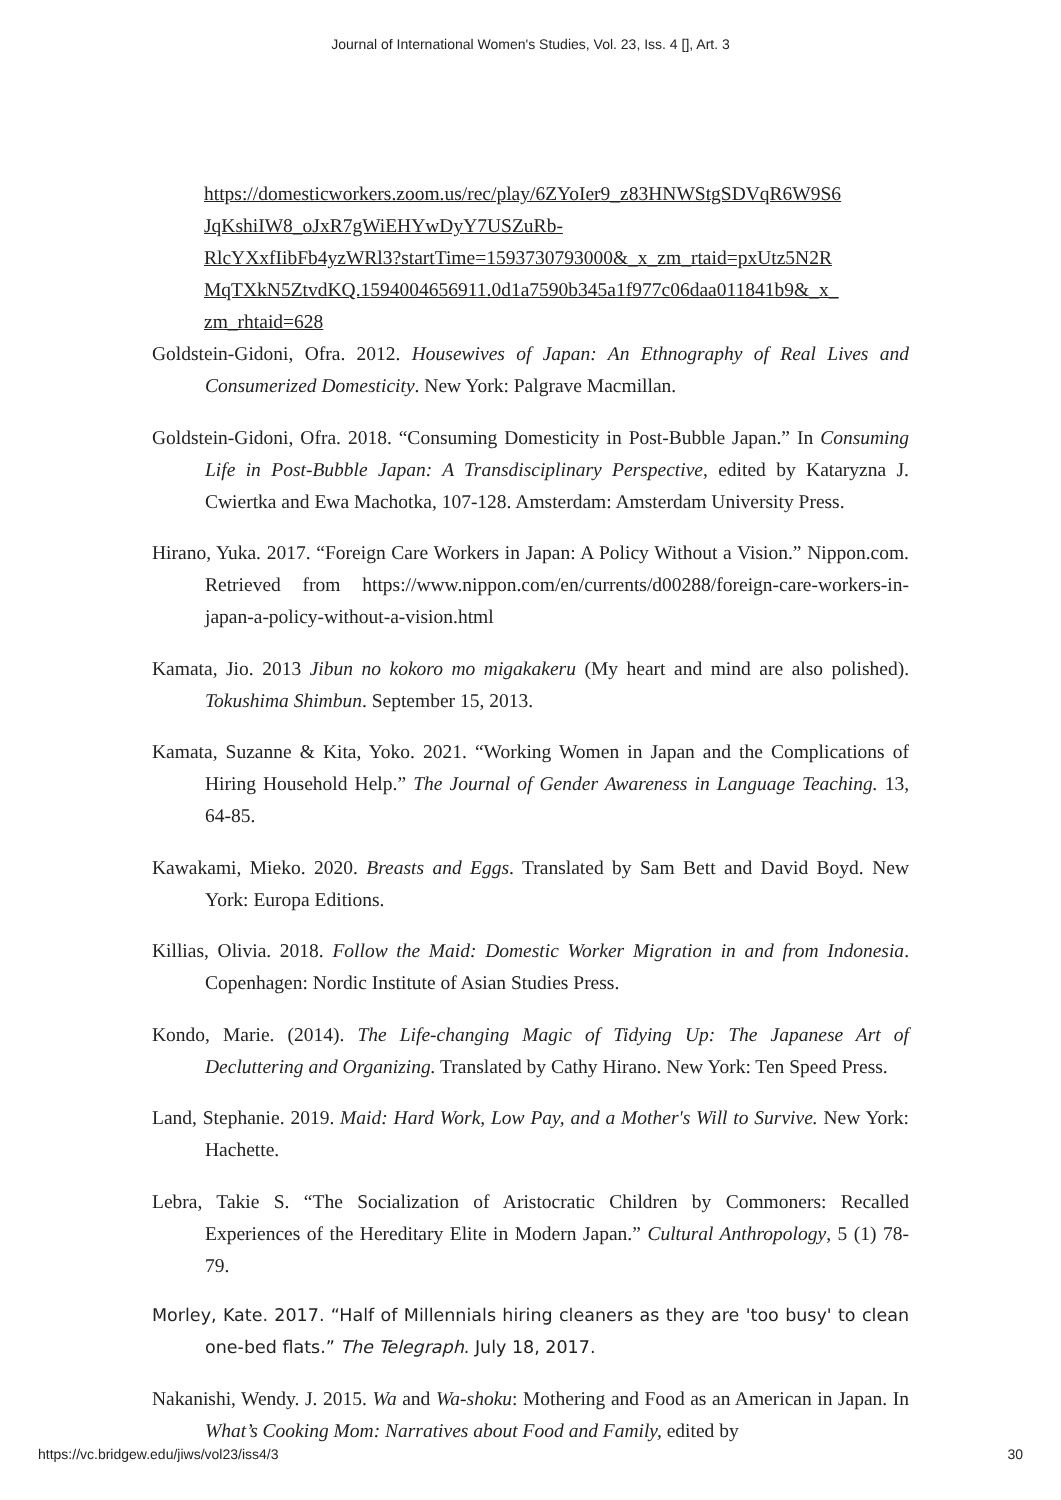Journal of International Women's Studies, Vol. 23, Iss. 4 [], Art. 3
https://domesticworkers.zoom.us/rec/play/6ZYoIer9_z83HNWStgSDVqR6W9S6 JqKshiIW8_oJxR7gWiEHYwDyY7USZuRb-
RlcYXxfIibFb4yzWRl3?startTime=1593730793000&_x_zm_rtaid=pxUtz5N2R MqTXkN5ZtvdKQ.1594004656911.0d1a7590b345a1f977c06daa011841b9&_x_ zm_rhtaid=628
Goldstein-Gidoni, Ofra. 2012. Housewives of Japan: An Ethnography of Real Lives and Consumerized Domesticity. New York: Palgrave Macmillan.
Goldstein-Gidoni, Ofra. 2018. “Consuming Domesticity in Post-Bubble Japan.” In Consuming Life in Post-Bubble Japan: A Transdisciplinary Perspective, edited by Kataryzna J. Cwiertka and Ewa Machotka, 107-128. Amsterdam: Amsterdam University Press.
Hirano, Yuka. 2017. “Foreign Care Workers in Japan: A Policy Without a Vision.” Nippon.com. Retrieved from https://www.nippon.com/en/currents/d00288/foreign-care-workers-in-japan-a-policy-without-a-vision.html
Kamata, Jio. 2013 Jibun no kokoro mo migakakeru (My heart and mind are also polished). Tokushima Shimbun. September 15, 2013.
Kamata, Suzanne & Kita, Yoko. 2021. “Working Women in Japan and the Complications of Hiring Household Help.” The Journal of Gender Awareness in Language Teaching. 13, 64-85.
Kawakami, Mieko. 2020. Breasts and Eggs. Translated by Sam Bett and David Boyd. New York: Europa Editions.
Killias, Olivia. 2018. Follow the Maid: Domestic Worker Migration in and from Indonesia. Copenhagen: Nordic Institute of Asian Studies Press.
Kondo, Marie. (2014). The Life-changing Magic of Tidying Up: The Japanese Art of Decluttering and Organizing. Translated by Cathy Hirano. New York: Ten Speed Press.
Land, Stephanie. 2019. Maid: Hard Work, Low Pay, and a Mother's Will to Survive. New York: Hachette.
Lebra, Takie S. “The Socialization of Aristocratic Children by Commoners: Recalled Experiences of the Hereditary Elite in Modern Japan.” Cultural Anthropology, 5 (1) 78-79.
Morley, Kate. 2017. “Half of Millennials hiring cleaners as they are 'too busy' to clean one-bed flats.” The Telegraph. July 18, 2017.
Nakanishi, Wendy. J. 2015. Wa and Wa-shoku: Mothering and Food as an American in Japan. In What’s Cooking Mom: Narratives about Food and Family, edited by
https://vc.bridgew.edu/jiws/vol23/iss4/3 30